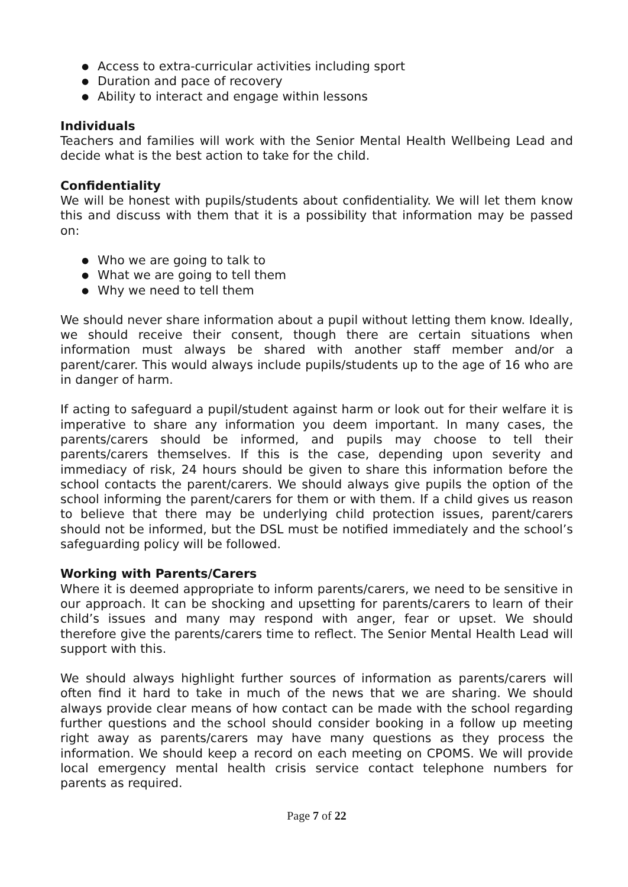● Access to extra-curricular activities including sport
● Duration and pace of recovery
● Ability to interact and engage within lessons
Individuals
Teachers and families will work with the Senior Mental Health Wellbeing Lead and decide what is the best action to take for the child.
Confidentiality
We will be honest with pupils/students about confidentiality. We will let them know this and discuss with them that it is a possibility that information may be passed on:
● Who we are going to talk to
● What we are going to tell them
● Why we need to tell them
We should never share information about a pupil without letting them know. Ideally, we should receive their consent, though there are certain situations when information must always be shared with another staff member and/or a parent/carer. This would always include pupils/students up to the age of 16 who are in danger of harm.
If acting to safeguard a pupil/student against harm or look out for their welfare it is imperative to share any information you deem important. In many cases, the parents/carers should be informed, and pupils may choose to tell their parents/carers themselves. If this is the case, depending upon severity and immediacy of risk, 24 hours should be given to share this information before the school contacts the parent/carers. We should always give pupils the option of the school informing the parent/carers for them or with them. If a child gives us reason to believe that there may be underlying child protection issues, parent/carers should not be informed, but the DSL must be notified immediately and the school’s safeguarding policy will be followed.
Working with Parents/Carers
Where it is deemed appropriate to inform parents/carers, we need to be sensitive in our approach. It can be shocking and upsetting for parents/carers to learn of their child’s issues and many may respond with anger, fear or upset. We should therefore give the parents/carers time to reflect. The Senior Mental Health Lead will support with this.
We should always highlight further sources of information as parents/carers will often find it hard to take in much of the news that we are sharing. We should always provide clear means of how contact can be made with the school regarding further questions and the school should consider booking in a follow up meeting right away as parents/carers may have many questions as they process the information. We should keep a record on each meeting on CPOMS. We will provide local emergency mental health crisis service contact telephone numbers for parents as required.
Page 7 of 22